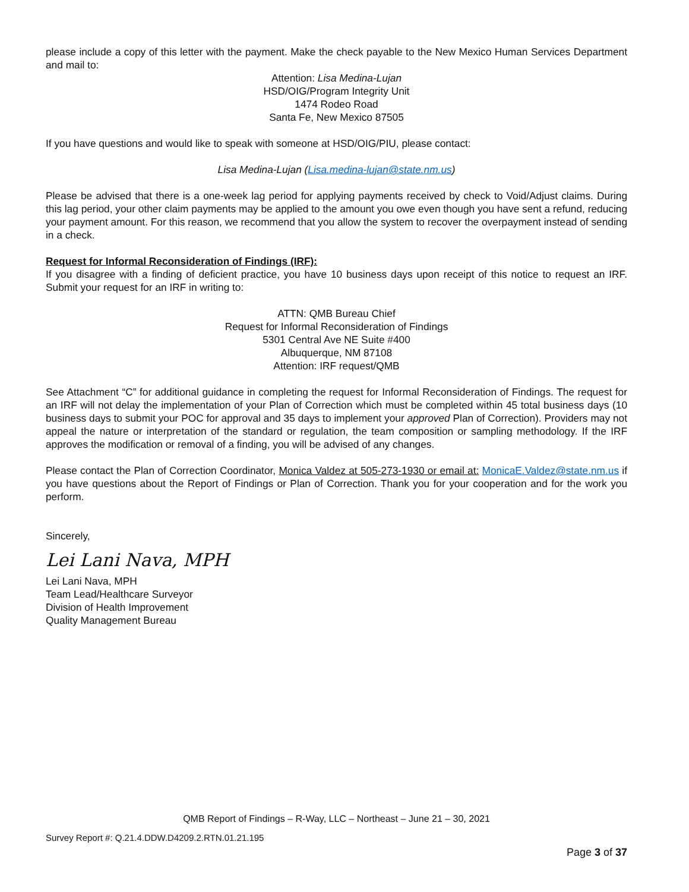please include a copy of this letter with the payment. Make the check payable to the New Mexico Human Services Department and mail to:
Attention: Lisa Medina-Lujan
HSD/OIG/Program Integrity Unit
1474 Rodeo Road
Santa Fe, New Mexico 87505
If you have questions and would like to speak with someone at HSD/OIG/PIU, please contact:
Lisa Medina-Lujan (Lisa.medina-lujan@state.nm.us)
Please be advised that there is a one-week lag period for applying payments received by check to Void/Adjust claims. During this lag period, your other claim payments may be applied to the amount you owe even though you have sent a refund, reducing your payment amount. For this reason, we recommend that you allow the system to recover the overpayment instead of sending in a check.
Request for Informal Reconsideration of Findings (IRF):
If you disagree with a finding of deficient practice, you have 10 business days upon receipt of this notice to request an IRF. Submit your request for an IRF in writing to:
ATTN: QMB Bureau Chief
Request for Informal Reconsideration of Findings
5301 Central Ave NE Suite #400
Albuquerque, NM 87108
Attention: IRF request/QMB
See Attachment “C” for additional guidance in completing the request for Informal Reconsideration of Findings. The request for an IRF will not delay the implementation of your Plan of Correction which must be completed within 45 total business days (10 business days to submit your POC for approval and 35 days to implement your approved Plan of Correction). Providers may not appeal the nature or interpretation of the standard or regulation, the team composition or sampling methodology. If the IRF approves the modification or removal of a finding, you will be advised of any changes.
Please contact the Plan of Correction Coordinator, Monica Valdez at 505-273-1930 or email at: MonicaE.Valdez@state.nm.us if you have questions about the Report of Findings or Plan of Correction. Thank you for your cooperation and for the work you perform.
Sincerely,
Lei Lani Nava, MPH
Lei Lani Nava, MPH
Team Lead/Healthcare Surveyor
Division of Health Improvement
Quality Management Bureau
QMB Report of Findings – R-Way, LLC – Northeast – June 21 – 30, 2021
Survey Report #: Q.21.4.DDW.D4209.2.RTN.01.21.195
Page 3 of 37